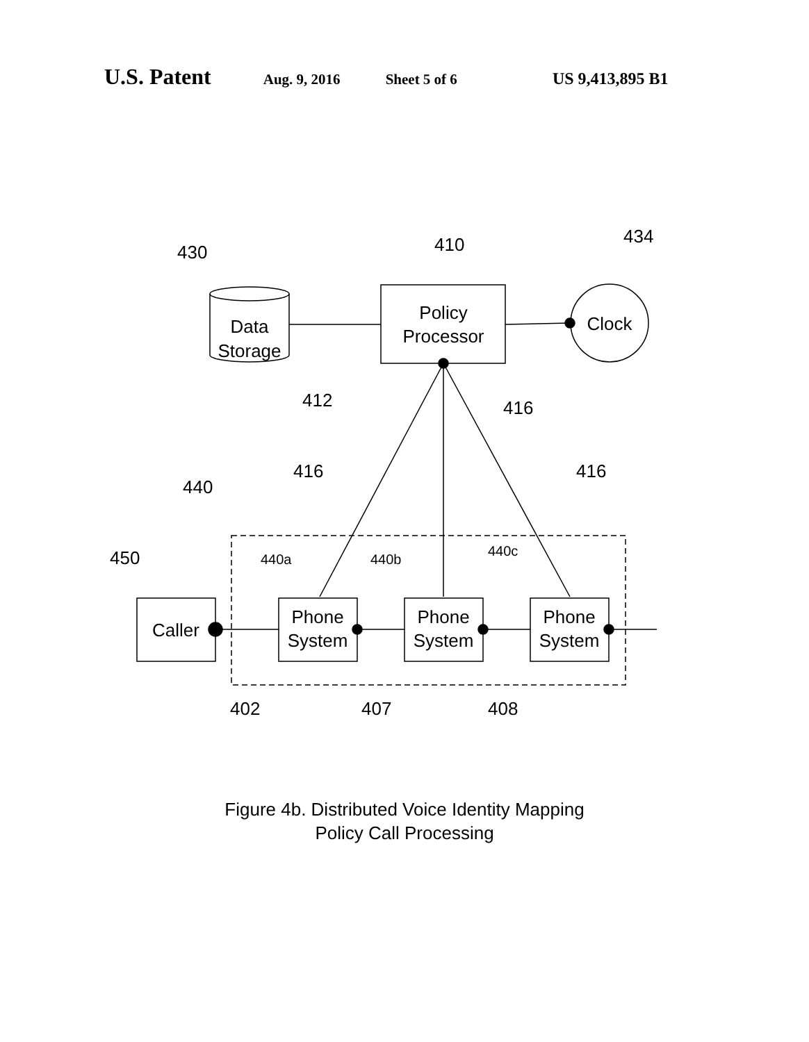U.S. Patent
Aug. 9, 2016 Sheet 5 of 6 US 9,413,895 B1
Data
Storage
Policy
Processor
Clock
Caller
Phone
System
Phone
System
Phone
System
430
410
434
412
416
416
416
440
450
440a
440b
440c
402
407
408
Figure 4b. Distributed Voice Identity Mapping
Policy Call Processing